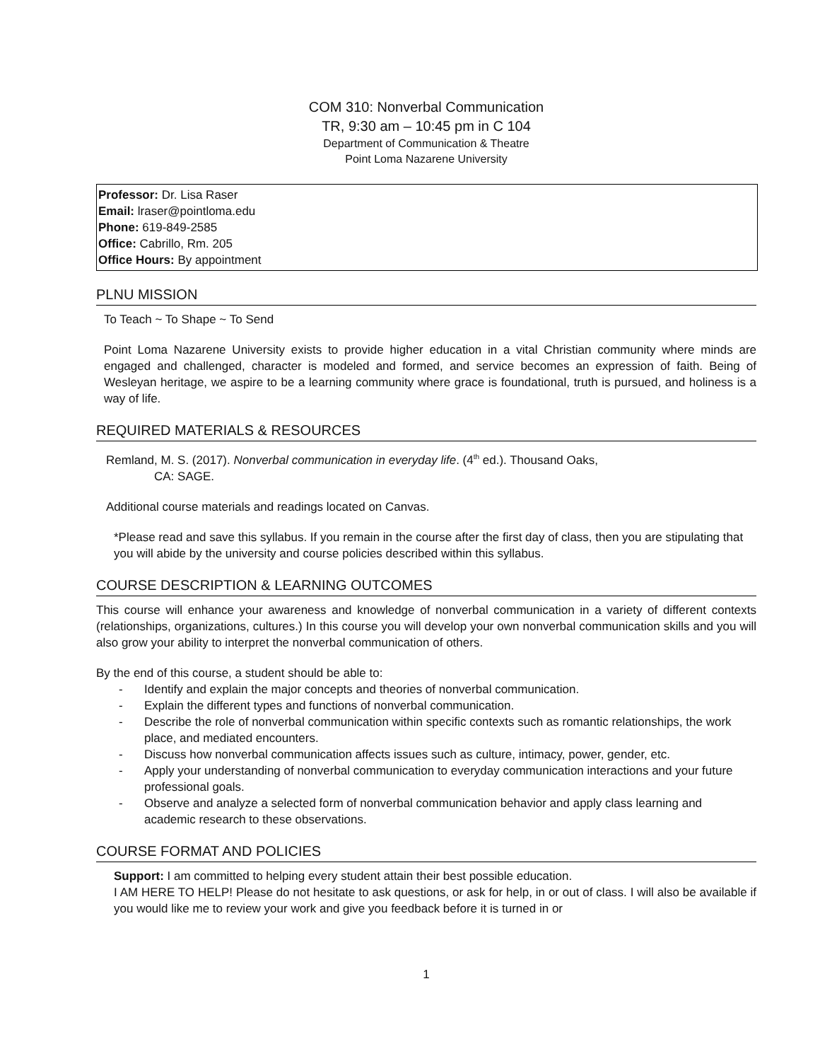COM 310: Nonverbal Communication
TR, 9:30 am – 10:45 pm in C 104
Department of Communication & Theatre
Point Loma Nazarene University
Professor: Dr. Lisa Raser
Email: lraser@pointloma.edu
Phone: 619-849-2585
Office: Cabrillo, Rm. 205
Office Hours: By appointment
PLNU MISSION
To Teach ~ To Shape ~ To Send
Point Loma Nazarene University exists to provide higher education in a vital Christian community where minds are engaged and challenged, character is modeled and formed, and service becomes an expression of faith. Being of Wesleyan heritage, we aspire to be a learning community where grace is foundational, truth is pursued, and holiness is a way of life.
REQUIRED MATERIALS & RESOURCES
Remland, M. S. (2017). Nonverbal communication in everyday life. (4<sup>th</sup> ed.). Thousand Oaks,
CA: SAGE.
Additional course materials and readings located on Canvas.
*Please read and save this syllabus. If you remain in the course after the first day of class, then you are stipulating that you will abide by the university and course policies described within this syllabus.
COURSE DESCRIPTION & LEARNING OUTCOMES
This course will enhance your awareness and knowledge of nonverbal communication in a variety of different contexts (relationships, organizations, cultures.) In this course you will develop your own nonverbal communication skills and you will also grow your ability to interpret the nonverbal communication of others.
By the end of this course, a student should be able to:
- Identify and explain the major concepts and theories of nonverbal communication.
- Explain the different types and functions of nonverbal communication.
- Describe the role of nonverbal communication within specific contexts such as romantic relationships, the work place, and mediated encounters.
- Discuss how nonverbal communication affects issues such as culture, intimacy, power, gender, etc.
- Apply your understanding of nonverbal communication to everyday communication interactions and your future professional goals.
- Observe and analyze a selected form of nonverbal communication behavior and apply class learning and academic research to these observations.
COURSE FORMAT AND POLICIES
Support: I am committed to helping every student attain their best possible education.
I AM HERE TO HELP! Please do not hesitate to ask questions, or ask for help, in or out of class. I will also be available if you would like me to review your work and give you feedback before it is turned in or
1